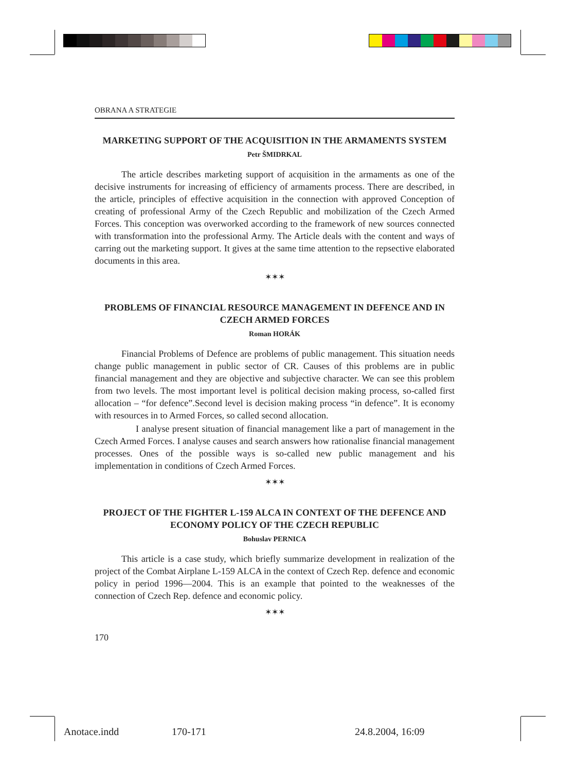OBRANA A STRATEGIE
MARKETING SUPPORT OF THE ACQUISITION IN THE ARMAMENTS SYSTEM
Petr ŠMIDRKAL
The article describes marketing support of acquisition in the armaments as one of the decisive instruments for increasing of efficiency of armaments process. There are described, in the article, principles of effective acquisition in the connection with approved Conception of creating of professional Army of the Czech Republic and mobilization of the Czech Armed Forces. This conception was overworked according to the framework of new sources connected with transformation into the professional Army. The Article deals with the content and ways of carring out the marketing support. It gives at the same time attention to the repsective elaborated documents in this area.
✶✶✶
PROBLEMS OF FINANCIAL RESOURCE MANAGEMENT IN DEFENCE AND IN CZECH ARMED FORCES
Roman HORÁK
Financial Problems of Defence are problems of public management. This situation needs change public management in public sector of CR. Causes of this problems are in public financial management and they are objective and subjective character. We can see this problem from two levels. The most important level is political decision making process, so-called first allocation – “for defence”.Second level is decision making process “in defence”. It is economy with resources in to Armed Forces, so called second allocation.
I analyse present situation of financial management like a part of management in the Czech Armed Forces. I analyse causes and search answers how rationalise financial management processes. Ones of the possible ways is so-called new public management and his implementation in conditions of Czech Armed Forces.
✶✶✶
PROJECT OF THE FIGHTER L-159 ALCA IN CONTEXT OF THE DEFENCE AND ECONOMY POLICY OF THE CZECH REPUBLIC
Bohuslav PERNICA
This article is a case study, which briefly summarize development in realization of the project of the Combat Airplane L-159 ALCA in the context of Czech Rep. defence and economic policy in period 1996—2004. This is an example that pointed to the weaknesses of the connection of Czech Rep. defence and economic policy.
✶✶✶
170
Anotace.indd 170-171 24.8.2004, 16:09